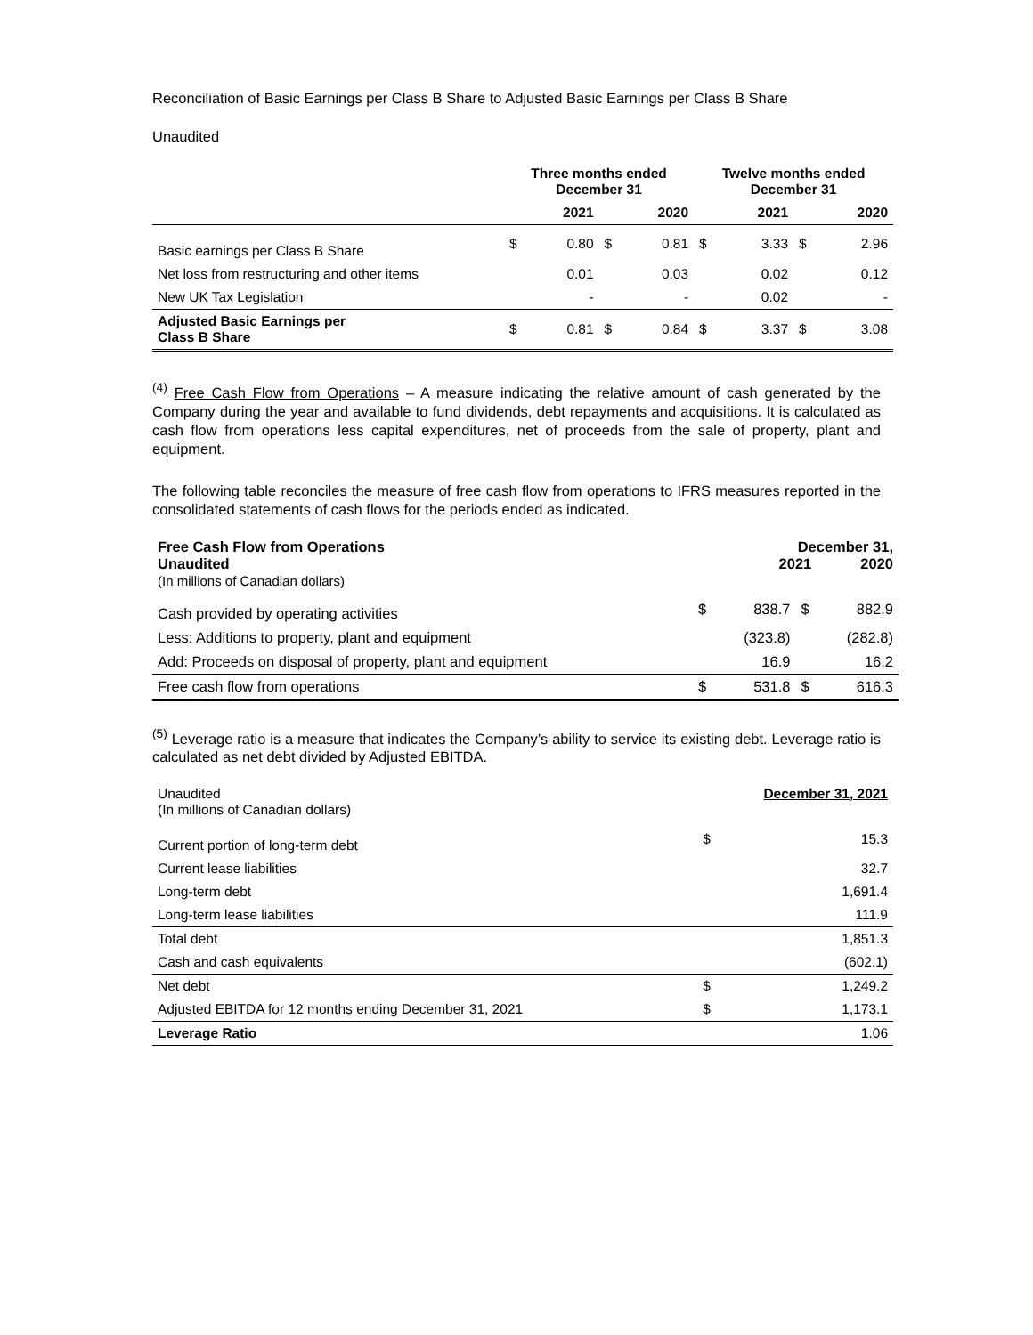Reconciliation of Basic Earnings per Class B Share to Adjusted Basic Earnings per Class B Share
Unaudited
| | Three months ended December 31 | | | | Twelve months ended December 31 | | | |
| --- | --- | --- | --- | --- | --- | --- | --- | --- |
| | | 2021 | | 2020 | | 2021 | | 2020 |
| Basic earnings per Class B Share | $ | 0.80 | $ | 0.81 | $ | 3.33 | $ | 2.96 |
| Net loss from restructuring and other items | | 0.01 | | 0.03 | | 0.02 | | 0.12 |
| New UK Tax Legislation | | - | | - | | 0.02 | | - |
| Adjusted Basic Earnings per Class B Share | $ | 0.81 | $ | 0.84 | $ | 3.37 | $ | 3.08 |
<sup>(4)</sup> Free Cash Flow from Operations – A measure indicating the relative amount of cash generated by the Company during the year and available to fund dividends, debt repayments and acquisitions. It is calculated as cash flow from operations less capital expenditures, net of proceeds from the sale of property, plant and equipment.
The following table reconciles the measure of free cash flow from operations to IFRS measures reported in the consolidated statements of cash flows for the periods ended as indicated.
| Free Cash Flow from Operations Unaudited (In millions of Canadian dollars) | | December 31, 2021 2020 | | |
| Cash provided by operating activities | $ | 838.7 | $ | 882.9 |
| Less: Additions to property, plant and equipment | | (323.8) | | (282.8) |
| Add: Proceeds on disposal of property, plant and equipment | | 16.9 | | 16.2 |
| Free cash flow from operations | $ | 531.8 | $ | 616.3 |
<sup>(5)</sup> Leverage ratio is a measure that indicates the Company’s ability to service its existing debt. Leverage ratio is calculated as net debt divided by Adjusted EBITDA.
| Unaudited (In millions of Canadian dollars) | December 31, 2021 | |
| Current portion of long-term debt | $ | 15.3 |
| Current lease liabilities | | 32.7 |
| Long-term debt | | 1,691.4 |
| Long-term lease liabilities | | 111.9 |
| Total debt | | 1,851.3 |
| Cash and cash equivalents | | (602.1) |
| Net debt | $ | 1,249.2 |
| Adjusted EBITDA for 12 months ending December 31, 2021 | $ | 1,173.1 |
| Leverage Ratio | | 1.06 |